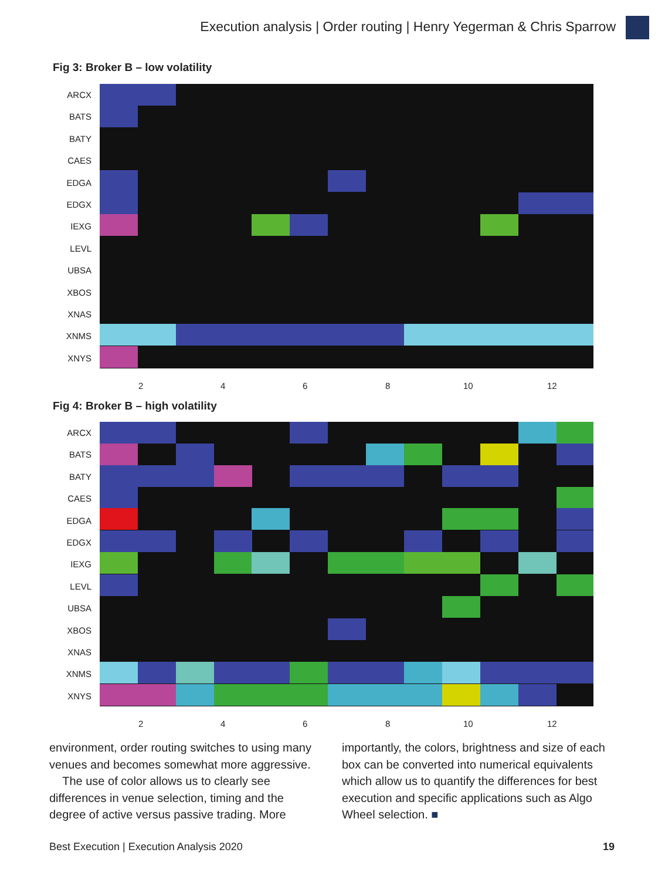Execution analysis | Order routing | Henry Yegerman & Chris Sparrow
Fig 3: Broker B – low volatility
ARCX
BATS
BATY
CAES
EDGA
EDGX
IEXG
LEVL
UBSA
XBOS
XNAS
XNMS
XNYS
2 4 6 8 10 12
Fig 4: Broker B – high volatility
ARCX
BATS
BATY
CAES
EDGA
EDGX
IEXG
LEVL
UBSA
XBOS
XNAS
XNMS
XNYS
2 4 6 8 10 12
environment, order routing switches to using many venues and becomes somewhat more aggressive.
The use of color allows us to clearly see differences in venue selection, timing and the degree of active versus passive trading. More
importantly, the colors, brightness and size of each box can be converted into numerical equivalents which allow us to quantify the differences for best execution and specific applications such as Algo Wheel selection. ■
Best Execution | Execution Analysis 2020
19